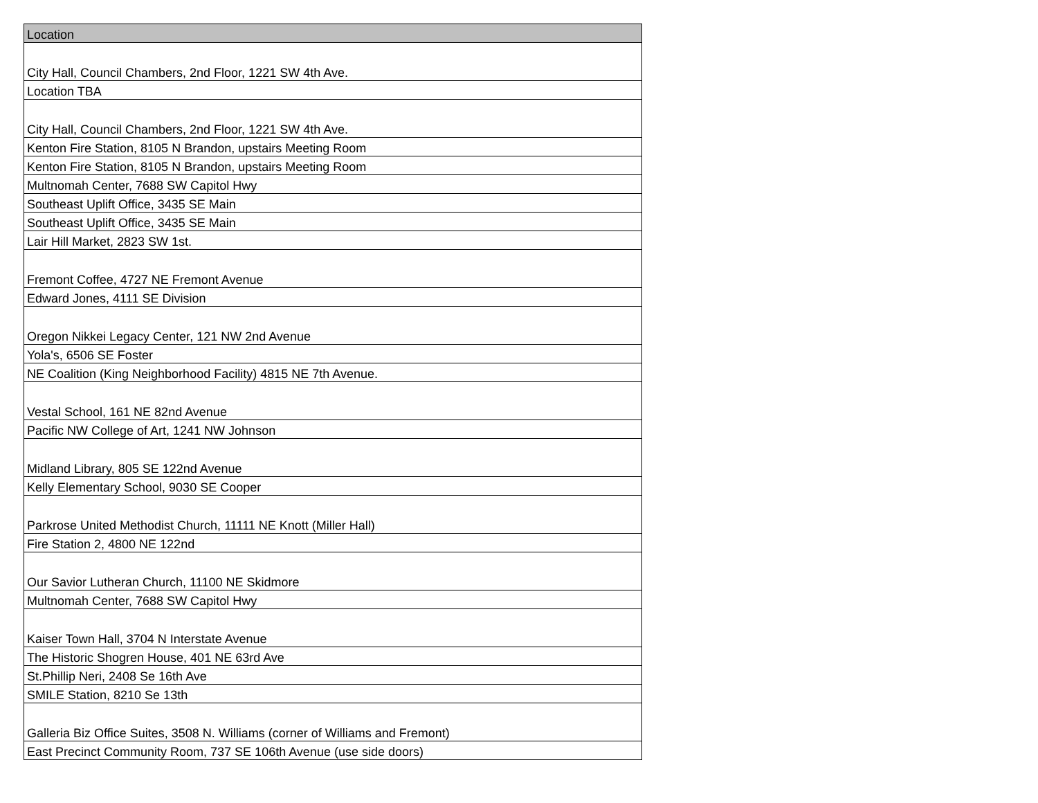| Location |
| --- |
| City Hall, Council Chambers, 2nd Floor, 1221 SW 4th Ave. |
| Location TBA |
| City Hall, Council Chambers, 2nd Floor, 1221 SW 4th Ave. |
| Kenton Fire Station, 8105 N Brandon, upstairs Meeting Room |
| Kenton Fire Station, 8105 N Brandon, upstairs Meeting Room |
| Multnomah Center, 7688 SW Capitol Hwy |
| Southeast Uplift Office, 3435 SE Main |
| Southeast Uplift Office, 3435 SE Main |
| Lair Hill Market, 2823 SW 1st. |
| Fremont Coffee, 4727 NE Fremont Avenue |
| Edward Jones, 4111 SE Division |
| Oregon Nikkei Legacy Center, 121 NW 2nd Avenue |
| Yola's, 6506 SE Foster |
| NE Coalition (King Neighborhood Facility) 4815 NE 7th Avenue. |
| Vestal School, 161 NE 82nd Avenue |
| Pacific NW College of Art, 1241 NW Johnson |
| Midland Library, 805 SE 122nd Avenue |
| Kelly Elementary School, 9030 SE Cooper |
| Parkrose United Methodist Church, 11111 NE Knott (Miller Hall) |
| Fire Station 2, 4800 NE 122nd |
| Our Savior Lutheran Church, 11100 NE Skidmore |
| Multnomah Center, 7688 SW Capitol Hwy |
| Kaiser Town Hall, 3704 N Interstate Avenue |
| The Historic Shogren House, 401 NE 63rd Ave |
| St.Phillip Neri, 2408 Se 16th Ave |
| SMILE Station, 8210 Se 13th |
| Galleria Biz Office Suites, 3508 N. Williams (corner of Williams and Fremont) |
| East Precinct Community Room, 737 SE 106th Avenue (use side doors) |